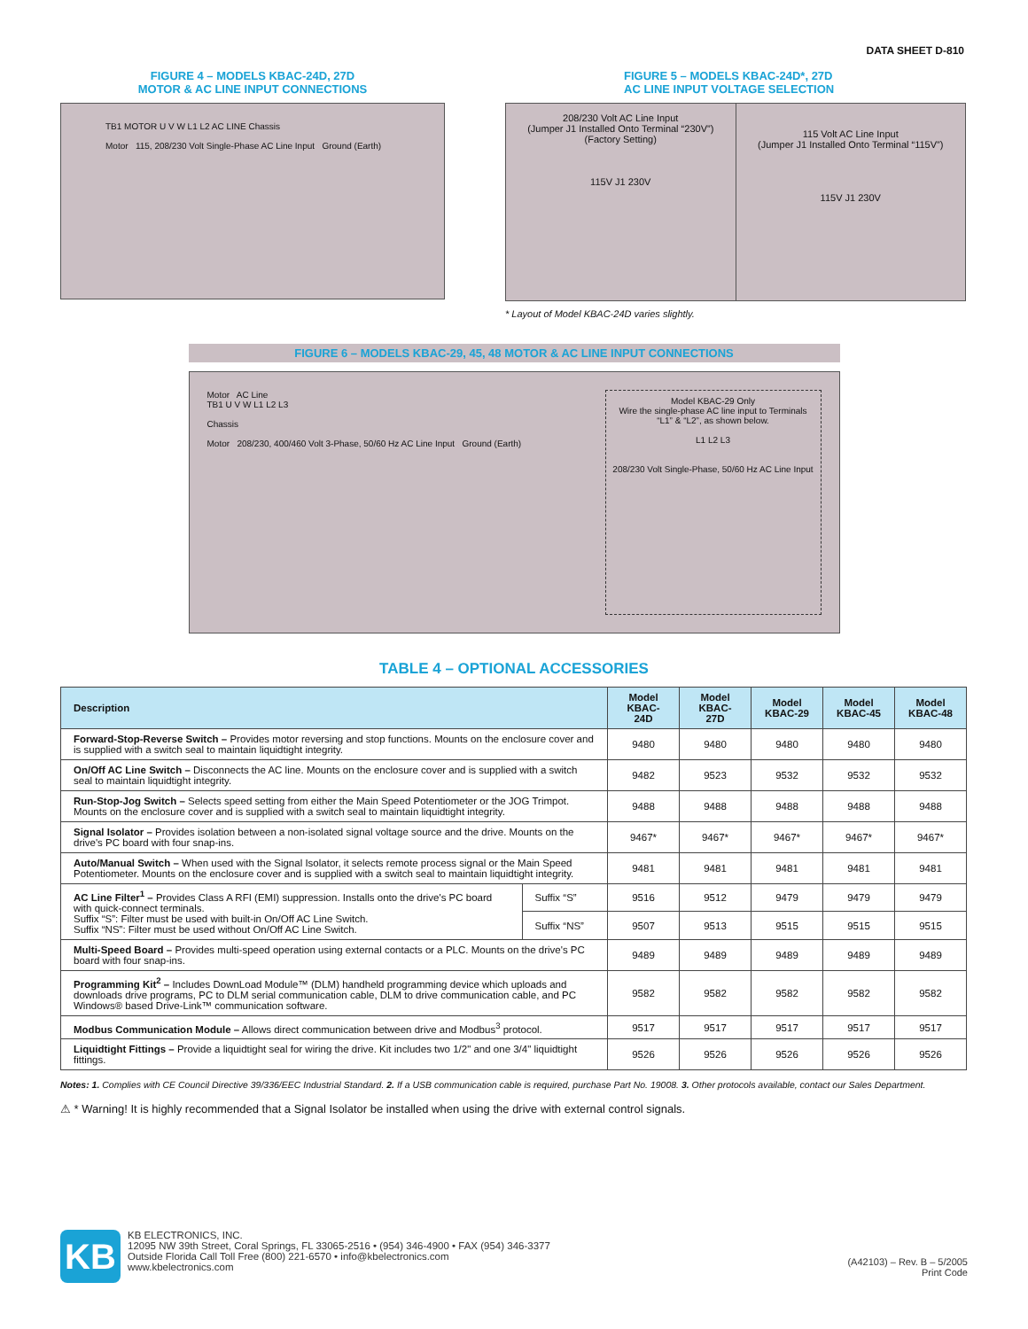DATA SHEET D-810
FIGURE 4 – MODELS KBAC-24D, 27D
MOTOR & AC LINE INPUT CONNECTIONS
TB1 MOTOR U V W L1 L2 AC LINE Chassis
Motor 115, 208/230 Volt Single-Phase AC Line Input Ground (Earth)
FIGURE 5 – MODELS KBAC-24D*, 27D
AC LINE INPUT VOLTAGE SELECTION
208/230 Volt AC Line Input
(Jumper J1 Installed Onto Terminal “230V”)
(Factory Setting)
115V J1 230V
115 Volt AC Line Input
(Jumper J1 Installed Onto Terminal “115V”)
115V J1 230V
* Layout of Model KBAC-24D varies slightly.
FIGURE 6 – MODELS KBAC-29, 45, 48 MOTOR & AC LINE INPUT CONNECTIONS
Motor AC Line
TB1 U V W L1 L2 L3
Chassis
Motor 208/230, 400/460 Volt 3-Phase, 50/60 Hz AC Line Input Ground (Earth)
Model KBAC-29 Only
Wire the single-phase AC line input to Terminals “L1” & “L2”, as shown below.
L1 L2 L3
208/230 Volt Single-Phase, 50/60 Hz AC Line Input
TABLE 4 – OPTIONAL ACCESSORIES
| Description | | Model KBAC-24D | Model KBAC-27D | Model KBAC-29 | Model KBAC-45 | Model KBAC-48 |
| --- | --- | --- | --- | --- | --- | --- |
| Forward-Stop-Reverse Switch – Provides motor reversing and stop functions. Mounts on the enclosure cover and is supplied with a switch seal to maintain liquidtight integrity. | | 9480 | 9480 | 9480 | 9480 | 9480 |
| On/Off AC Line Switch – Disconnects the AC line. Mounts on the enclosure cover and is supplied with a switch seal to maintain liquidtight integrity. | | 9482 | 9523 | 9532 | 9532 | 9532 |
| Run-Stop-Jog Switch – Selects speed setting from either the Main Speed Potentiometer or the JOG Trimpot. Mounts on the enclosure cover and is supplied with a switch seal to maintain liquidtight integrity. | | 9488 | 9488 | 9488 | 9488 | 9488 |
| Signal Isolator – Provides isolation between a non-isolated signal voltage source and the drive. Mounts on the drive's PC board with four snap-ins. | | 9467* | 9467* | 9467* | 9467* | 9467* |
| Auto/Manual Switch – When used with the Signal Isolator, it selects remote process signal or the Main Speed Potentiometer. Mounts on the enclosure cover and is supplied with a switch seal to maintain liquidtight integrity. | | 9481 | 9481 | 9481 | 9481 | 9481 |
| AC Line Filter<sup>1</sup> – Provides Class A RFI (EMI) suppression. Installs onto the drive's PC board with quick-connect terminals. Suffix “S”: Filter must be used with built-in On/Off AC Line Switch. Suffix “NS”: Filter must be used without On/Off AC Line Switch. | Suffix “S” | 9516 | 9512 | 9479 | 9479 | 9479 |
| | Suffix “NS” | 9507 | 9513 | 9515 | 9515 | 9515 |
| Multi-Speed Board – Provides multi-speed operation using external contacts or a PLC. Mounts on the drive's PC board with four snap-ins. | | 9489 | 9489 | 9489 | 9489 | 9489 |
| Programming Kit<sup>2</sup> – Includes DownLoad Module™ (DLM) handheld programming device which uploads and downloads drive programs, PC to DLM serial communication cable, DLM to drive communication cable, and PC Windows® based Drive-Link™ communication software. | | 9582 | 9582 | 9582 | 9582 | 9582 |
| Modbus Communication Module – Allows direct communication between drive and Modbus<sup>3</sup> protocol. | | 9517 | 9517 | 9517 | 9517 | 9517 |
| Liquidtight Fittings – Provide a liquidtight seal for wiring the drive. Kit includes two 1/2" and one 3/4" liquidtight fittings. | | 9526 | 9526 | 9526 | 9526 | 9526 |
Notes: 1. Complies with CE Council Directive 39/336/EEC Industrial Standard. 2. If a USB communication cable is required, purchase Part No. 19008. 3. Other protocols available, contact our Sales Department.
⚠ * Warning! It is highly recommended that a Signal Isolator be installed when using the drive with external control signals.
KB
KB ELECTRONICS, INC.
12095 NW 39th Street, Coral Springs, FL 33065-2516 • (954) 346-4900 • FAX (954) 346-3377
Outside Florida Call Toll Free (800) 221-6570 • info@kbelectronics.com
www.kbelectronics.com
(A42103) – Rev. B – 5/2005
Print Code